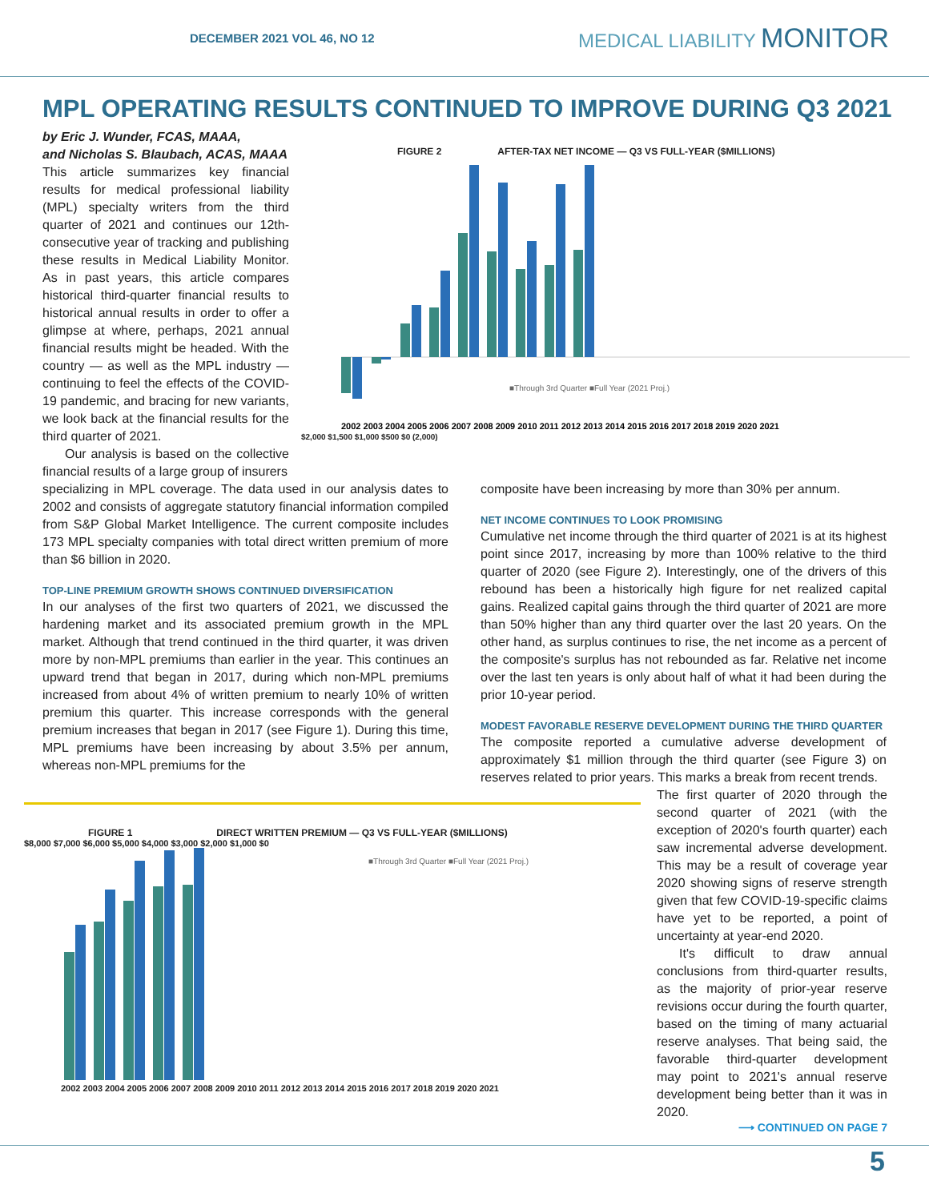DECEMBER 2021 VOL 46, NO 12 MEDICAL LIABILITY MONITOR
MPL OPERATING RESULTS CONTINUED TO IMPROVE DURING Q3 2021
by Eric J. Wunder, FCAS, MAAA,
and Nicholas S. Blaubach, ACAS, MAAA
This article summarizes key financial results for medical professional liability (MPL) specialty writers from the third quarter of 2021 and continues our 12th-consecutive year of tracking and publishing these results in Medical Liability Monitor. As in past years, this article compares historical third-quarter financial results to historical annual results in order to offer a glimpse at where, perhaps, 2021 annual financial results might be headed. With the country — as well as the MPL industry — continuing to feel the effects of the COVID-19 pandemic, and bracing for new variants, we look back at the financial results for the third quarter of 2021.
Our analysis is based on the collective financial results of a large group of insurers
FIGURE 2 AFTER-TAX NET INCOME — Q3 VS FULL-YEAR ($MILLIONS)
■Through 3rd Quarter ■Full Year (2021 Proj.)
2002 2003 2004 2005 2006 2007 2008 2009 2010 2011 2012 2013 2014 2015 2016 2017 2018 2019 2020 2021
$2,000 $1,500 $1,000 $500 $0 (2,000)
specializing in MPL coverage. The data used in our analysis dates to 2002 and consists of aggregate statutory financial information compiled from S&P Global Market Intelligence. The current composite includes 173 MPL specialty companies with total direct written premium of more than $6 billion in 2020.
TOP-LINE PREMIUM GROWTH SHOWS CONTINUED DIVERSIFICATION
In our analyses of the first two quarters of 2021, we discussed the hardening market and its associated premium growth in the MPL market. Although that trend continued in the third quarter, it was driven more by non-MPL premiums than earlier in the year. This continues an upward trend that began in 2017, during which non-MPL premiums increased from about 4% of written premium to nearly 10% of written premium this quarter. This increase corresponds with the general premium increases that began in 2017 (see Figure 1). During this time, MPL premiums have been increasing by about 3.5% per annum, whereas non-MPL premiums for the
composite have been increasing by more than 30% per annum.
NET INCOME CONTINUES TO LOOK PROMISING
Cumulative net income through the third quarter of 2021 is at its highest point since 2017, increasing by more than 100% relative to the third quarter of 2020 (see Figure 2). Interestingly, one of the drivers of this rebound has been a historically high figure for net realized capital gains. Realized capital gains through the third quarter of 2021 are more than 50% higher than any third quarter over the last 20 years. On the other hand, as surplus continues to rise, the net income as a percent of the composite's surplus has not rebounded as far. Relative net income over the last ten years is only about half of what it had been during the prior 10-year period.
MODEST FAVORABLE RESERVE DEVELOPMENT DURING THE THIRD QUARTER
The composite reported a cumulative adverse development of approximately $1 million through the third quarter (see Figure 3) on reserves related to prior years. This marks a break from recent trends.
FIGURE 1 DIRECT WRITTEN PREMIUM — Q3 VS FULL-YEAR ($MILLIONS)
$8,000 $7,000 $6,000 $5,000 $4,000 $3,000 $2,000 $1,000 $0
■Through 3rd Quarter ■Full Year (2021 Proj.)
2002 2003 2004 2005 2006 2007 2008 2009 2010 2011 2012 2013 2014 2015 2016 2017 2018 2019 2020 2021
The first quarter of 2020 through the second quarter of 2021 (with the exception of 2020's fourth quarter) each saw incremental adverse development. This may be a result of coverage year 2020 showing signs of reserve strength given that few COVID-19-specific claims have yet to be reported, a point of uncertainty at year-end 2020.
It's difficult to draw annual conclusions from third-quarter results, as the majority of prior-year reserve revisions occur during the fourth quarter, based on the timing of many actuarial reserve analyses. That being said, the favorable third-quarter development may point to 2021's annual reserve development being better than it was in 2020.
⟶ CONTINUED ON PAGE 7
5